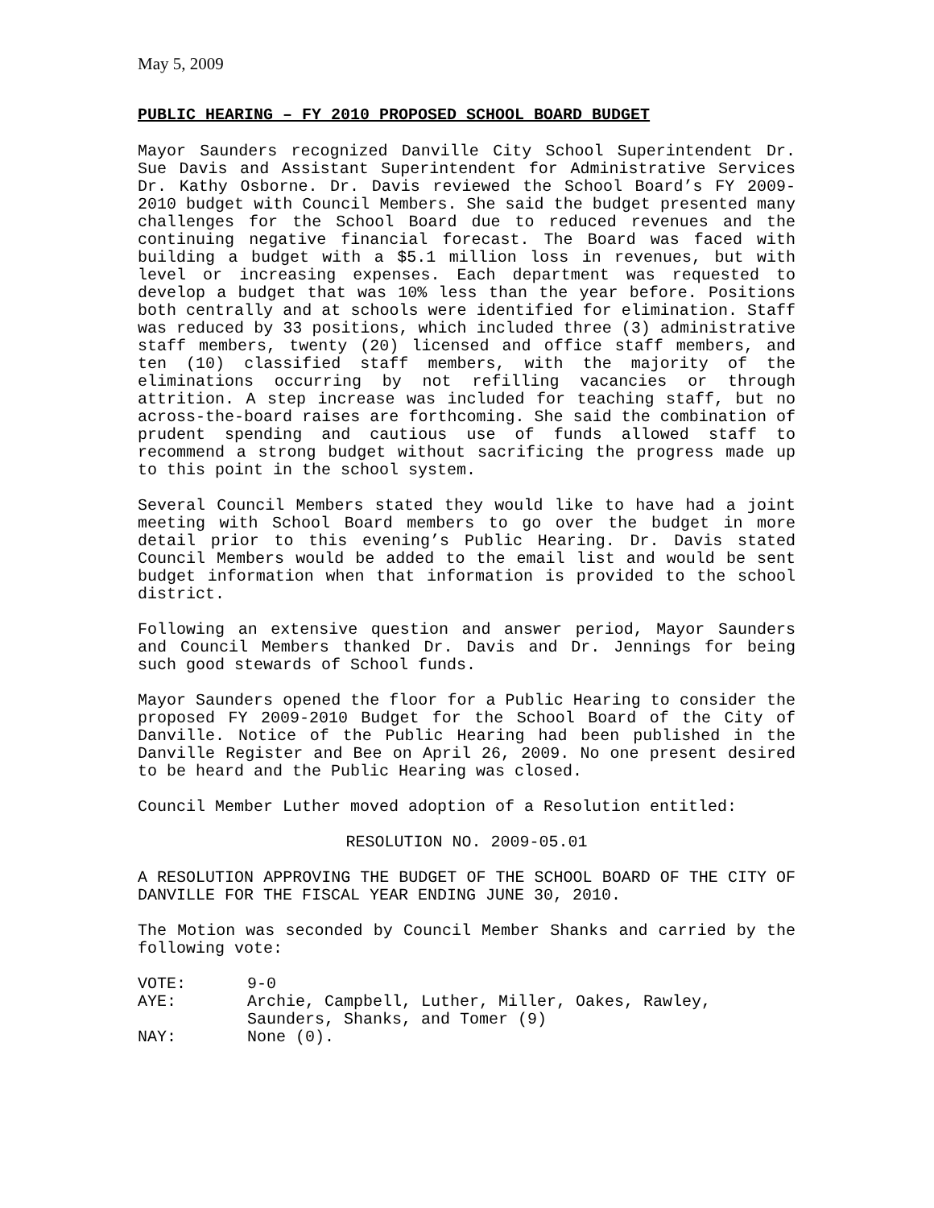May 5, 2009
PUBLIC HEARING – FY 2010 PROPOSED SCHOOL BOARD BUDGET
Mayor Saunders recognized Danville City School Superintendent Dr. Sue Davis and Assistant Superintendent for Administrative Services Dr. Kathy Osborne. Dr. Davis reviewed the School Board’s FY 2009-2010 budget with Council Members. She said the budget presented many challenges for the School Board due to reduced revenues and the continuing negative financial forecast. The Board was faced with building a budget with a $5.1 million loss in revenues, but with level or increasing expenses. Each department was requested to develop a budget that was 10% less than the year before. Positions both centrally and at schools were identified for elimination. Staff was reduced by 33 positions, which included three (3) administrative staff members, twenty (20) licensed and office staff members, and ten (10) classified staff members, with the majority of the eliminations occurring by not refilling vacancies or through attrition. A step increase was included for teaching staff, but no across-the-board raises are forthcoming. She said the combination of prudent spending and cautious use of funds allowed staff to recommend a strong budget without sacrificing the progress made up to this point in the school system.
Several Council Members stated they would like to have had a joint meeting with School Board members to go over the budget in more detail prior to this evening’s Public Hearing. Dr. Davis stated Council Members would be added to the email list and would be sent budget information when that information is provided to the school district.
Following an extensive question and answer period, Mayor Saunders and Council Members thanked Dr. Davis and Dr. Jennings for being such good stewards of School funds.
Mayor Saunders opened the floor for a Public Hearing to consider the proposed FY 2009-2010 Budget for the School Board of the City of Danville. Notice of the Public Hearing had been published in the Danville Register and Bee on April 26, 2009. No one present desired to be heard and the Public Hearing was closed.
Council Member Luther moved adoption of a Resolution entitled:
RESOLUTION NO. 2009-05.01
A RESOLUTION APPROVING THE BUDGET OF THE SCHOOL BOARD OF THE CITY OF DANVILLE FOR THE FISCAL YEAR ENDING JUNE 30, 2010.
The Motion was seconded by Council Member Shanks and carried by the following vote:
| VOTE: | 9-0 |
| AYE: | Archie, Campbell, Luther, Miller, Oakes, Rawley, Saunders, Shanks, and Tomer (9) |
| NAY: | None (0). |